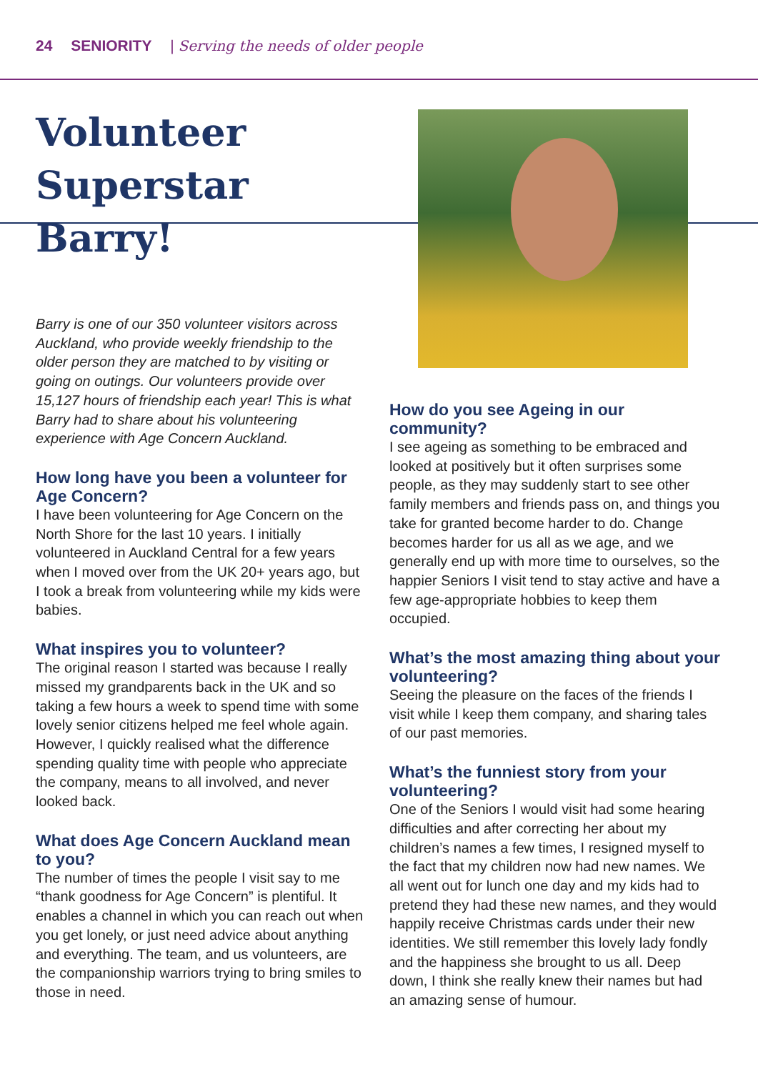24 SENIORITY | Serving the needs of older people
Volunteer Superstar Barry!
Barry is one of our 350 volunteer visitors across Auckland, who provide weekly friendship to the older person they are matched to by visiting or going on outings. Our volunteers provide over 15,127 hours of friendship each year! This is what Barry had to share about his volunteering experience with Age Concern Auckland.
How long have you been a volunteer for Age Concern?
I have been volunteering for Age Concern on the North Shore for the last 10 years. I initially volunteered in Auckland Central for a few years when I moved over from the UK 20+ years ago, but I took a break from volunteering while my kids were babies.
What inspires you to volunteer?
The original reason I started was because I really missed my grandparents back in the UK and so taking a few hours a week to spend time with some lovely senior citizens helped me feel whole again. However, I quickly realised what the difference spending quality time with people who appreciate the company, means to all involved, and never looked back.
What does Age Concern Auckland mean to you?
The number of times the people I visit say to me “thank goodness for Age Concern” is plentiful. It enables a channel in which you can reach out when you get lonely, or just need advice about anything and everything. The team, and us volunteers, are the companionship warriors trying to bring smiles to those in need.
How do you see Ageing in our community?
I see ageing as something to be embraced and looked at positively but it often surprises some people, as they may suddenly start to see other family members and friends pass on, and things you take for granted become harder to do. Change becomes harder for us all as we age, and we generally end up with more time to ourselves, so the happier Seniors I visit tend to stay active and have a few age-appropriate hobbies to keep them occupied.
What’s the most amazing thing about your volunteering?
Seeing the pleasure on the faces of the friends I visit while I keep them company, and sharing tales of our past memories.
What’s the funniest story from your volunteering?
One of the Seniors I would visit had some hearing difficulties and after correcting her about my children’s names a few times, I resigned myself to the fact that my children now had new names. We all went out for lunch one day and my kids had to pretend they had these new names, and they would happily receive Christmas cards under their new identities. We still remember this lovely lady fondly and the happiness she brought to us all. Deep down, I think she really knew their names but had an amazing sense of humour.